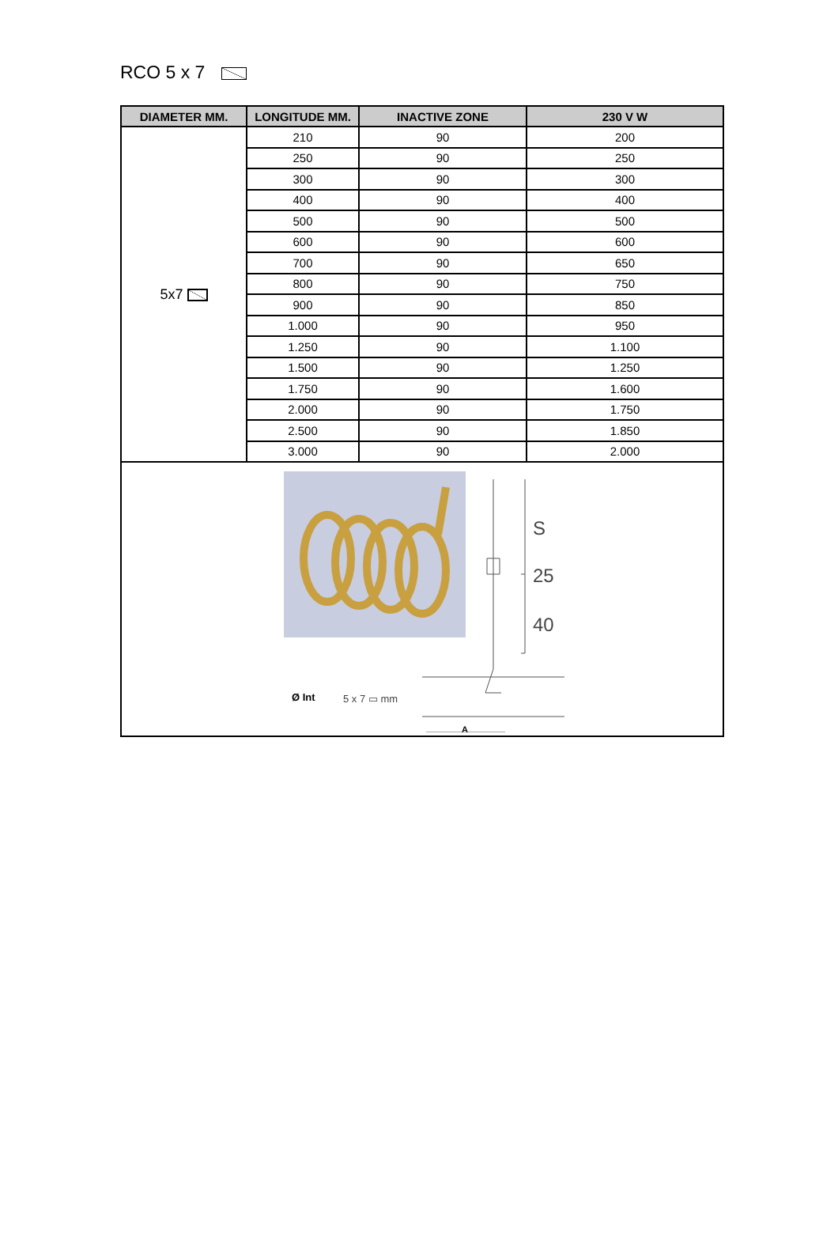RCO 5 x 7
| DIAMETER MM. | LONGITUDE MM. | INACTIVE ZONE | 230 V W |
| --- | --- | --- | --- |
| 5x7 | 210 | 90 | 200 |
| | 250 | 90 | 250 |
| | 300 | 90 | 300 |
| | 400 | 90 | 400 |
| | 500 | 90 | 500 |
| | 600 | 90 | 600 |
| | 700 | 90 | 650 |
| | 800 | 90 | 750 |
| | 900 | 90 | 850 |
| | 1.000 | 90 | 950 |
| | 1.250 | 90 | 1.100 |
| | 1.500 | 90 | 1.250 |
| | 1.750 | 90 | 1.600 |
| | 2.000 | 90 | 1.750 |
| | 2.500 | 90 | 1.850 |
| | 3.000 | 90 | 2.000 |
| S 25 40 Ø Int 5 x 7 ▭ mm A | | | |